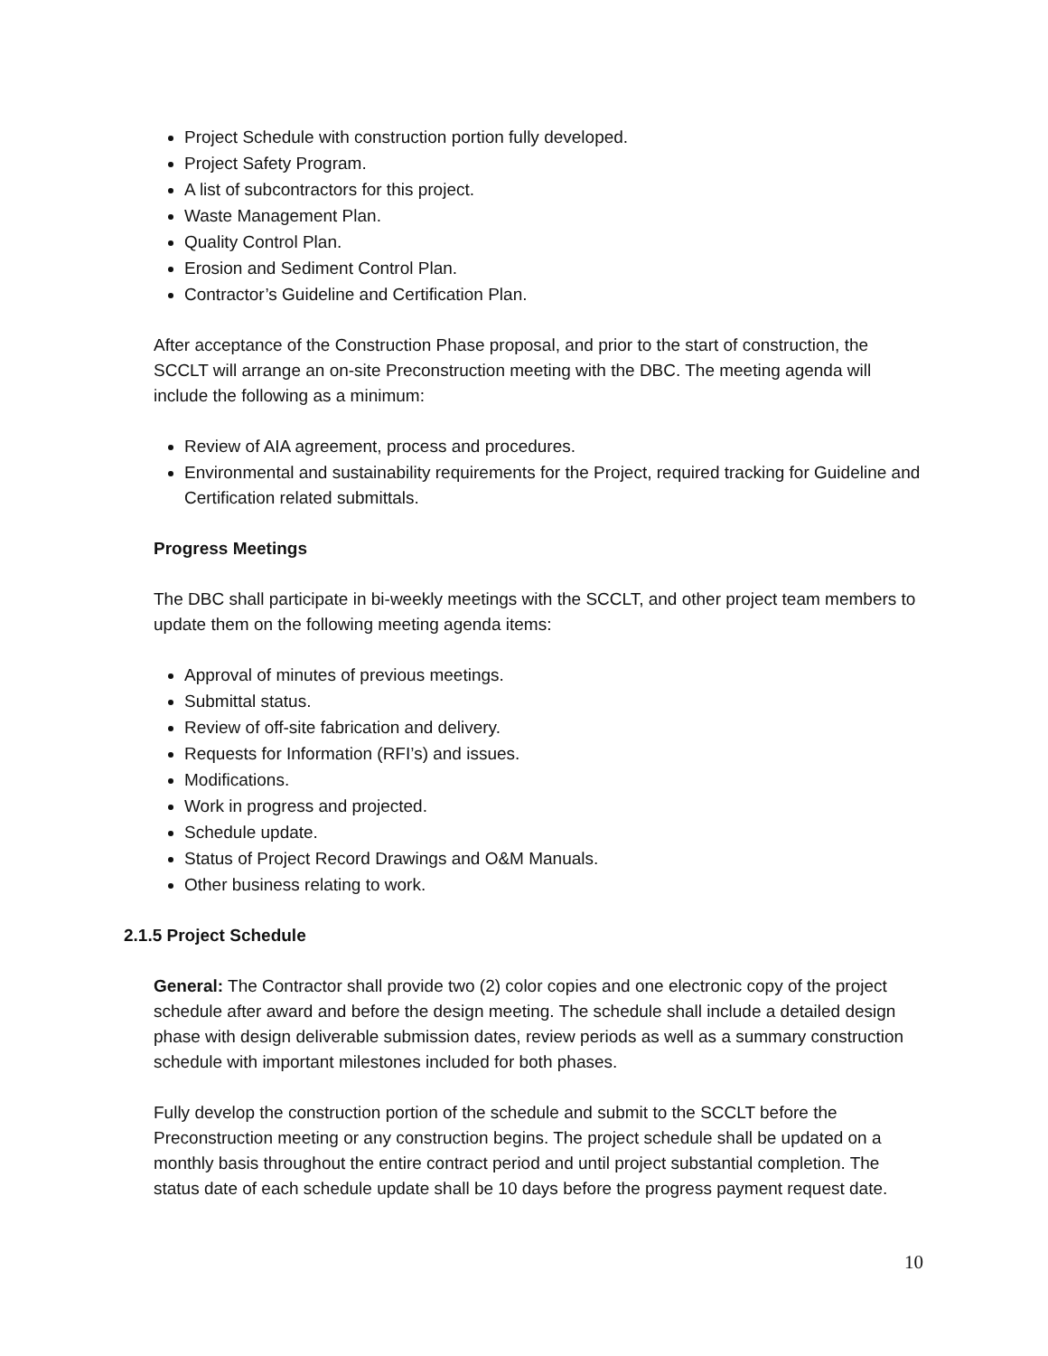Project Schedule with construction portion fully developed.
Project Safety Program.
A list of subcontractors for this project.
Waste Management Plan.
Quality Control Plan.
Erosion and Sediment Control Plan.
Contractor’s Guideline and Certification Plan.
After acceptance of the Construction Phase proposal, and prior to the start of construction, the SCCLT will arrange an on-site Preconstruction meeting with the DBC. The meeting agenda will include the following as a minimum:
Review of AIA agreement, process and procedures.
Environmental and sustainability requirements for the Project, required tracking for Guideline and Certification related submittals.
Progress Meetings
The DBC shall participate in bi-weekly meetings with the SCCLT, and other project team members to update them on the following meeting agenda items:
Approval of minutes of previous meetings.
Submittal status.
Review of off-site fabrication and delivery.
Requests for Information (RFI’s) and issues.
Modifications.
Work in progress and projected.
Schedule update.
Status of Project Record Drawings and O&M Manuals.
Other business relating to work.
2.1.5 Project Schedule
General: The Contractor shall provide two (2) color copies and one electronic copy of the project schedule after award and before the design meeting. The schedule shall include a detailed design phase with design deliverable submission dates, review periods as well as a summary construction schedule with important milestones included for both phases.
Fully develop the construction portion of the schedule and submit to the SCCLT before the Preconstruction meeting or any construction begins. The project schedule shall be updated on a monthly basis throughout the entire contract period and until project substantial completion. The status date of each schedule update shall be 10 days before the progress payment request date.
10